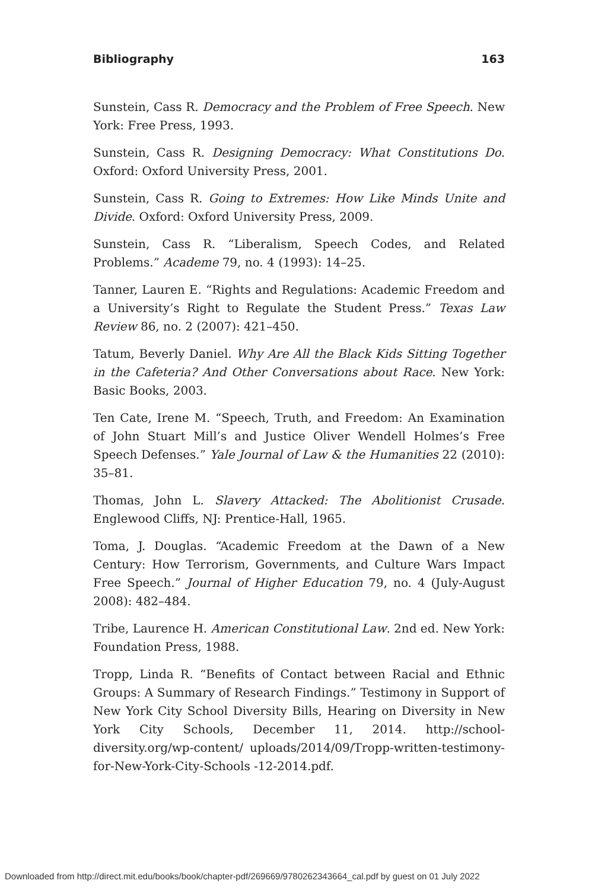Bibliography 163
Sunstein, Cass R. Democracy and the Problem of Free Speech. New York: Free Press, 1993.
Sunstein, Cass R. Designing Democracy: What Constitutions Do. Oxford: Oxford University Press, 2001.
Sunstein, Cass R. Going to Extremes: How Like Minds Unite and Divide. Oxford: Oxford University Press, 2009.
Sunstein, Cass R. “Liberalism, Speech Codes, and Related Problems.” Academe 79, no. 4 (1993): 14–25.
Tanner, Lauren E. “Rights and Regulations: Academic Freedom and a University’s Right to Regulate the Student Press.” Texas Law Review 86, no. 2 (2007): 421–450.
Tatum, Beverly Daniel. Why Are All the Black Kids Sitting Together in the Cafeteria? And Other Conversations about Race. New York: Basic Books, 2003.
Ten Cate, Irene M. “Speech, Truth, and Freedom: An Examination of John Stuart Mill’s and Justice Oliver Wendell Holmes’s Free Speech Defenses.” Yale Journal of Law & the Humanities 22 (2010): 35–81.
Thomas, John L. Slavery Attacked: The Abolitionist Crusade. Englewood Cliffs, NJ: Prentice-Hall, 1965.
Toma, J. Douglas. “Academic Freedom at the Dawn of a New Century: How Terrorism, Governments, and Culture Wars Impact Free Speech.” Journal of Higher Education 79, no. 4 (July-August 2008): 482–484.
Tribe, Laurence H. American Constitutional Law. 2nd ed. New York: Foundation Press, 1988.
Tropp, Linda R. “Benefits of Contact between Racial and Ethnic Groups: A Summary of Research Findings.” Testimony in Support of New York City School Diversity Bills, Hearing on Diversity in New York City Schools, December 11, 2014. http://school-diversity.org/wp-content/ uploads/2014/09/Tropp-written-testimony-for-New-York-City-Schools -12-2014.pdf.
Downloaded from http://direct.mit.edu/books/book/chapter-pdf/269669/9780262343664_cal.pdf by guest on 01 July 2022